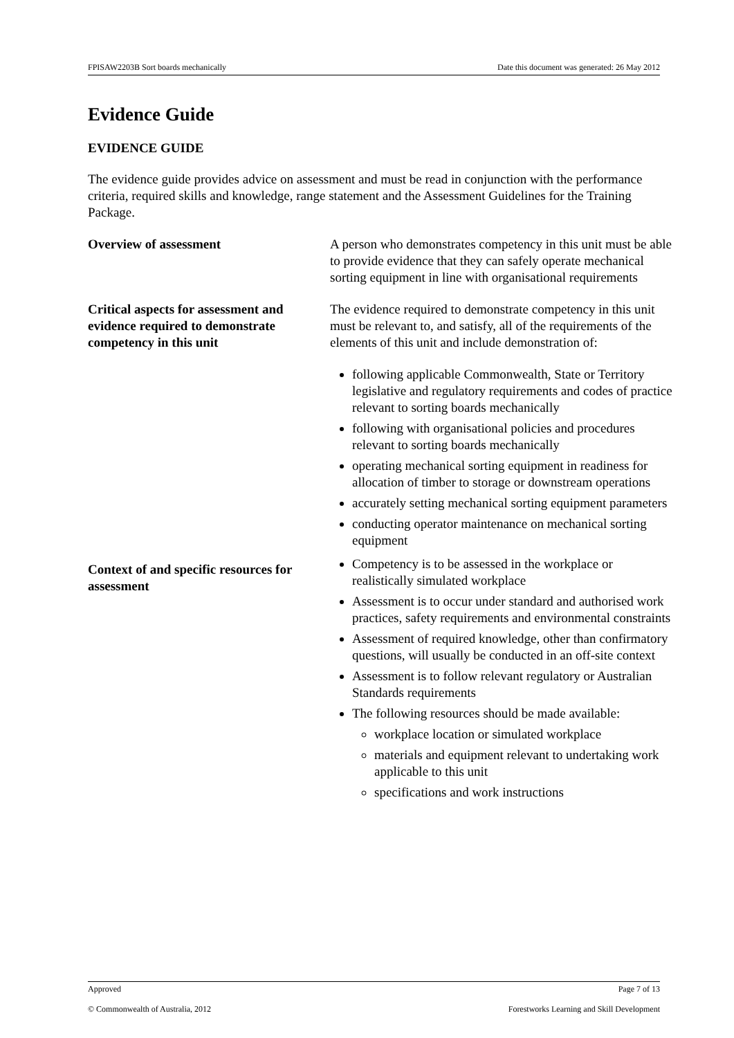FPISAW2203B Sort boards mechanically Date this document was generated: 26 May 2012
Evidence Guide
EVIDENCE GUIDE
The evidence guide provides advice on assessment and must be read in conjunction with the performance criteria, required skills and knowledge, range statement and the Assessment Guidelines for the Training Package.
Overview of assessment A person who demonstrates competency in this unit must be able to provide evidence that they can safely operate mechanical sorting equipment in line with organisational requirements
Critical aspects for assessment and evidence required to demonstrate competency in this unit
The evidence required to demonstrate competency in this unit must be relevant to, and satisfy, all of the requirements of the elements of this unit and include demonstration of:
following applicable Commonwealth, State or Territory legislative and regulatory requirements and codes of practice relevant to sorting boards mechanically
following with organisational policies and procedures relevant to sorting boards mechanically
operating mechanical sorting equipment in readiness for allocation of timber to storage or downstream operations
accurately setting mechanical sorting equipment parameters
conducting operator maintenance on mechanical sorting equipment
Context of and specific resources for assessment
Competency is to be assessed in the workplace or realistically simulated workplace
Assessment is to occur under standard and authorised work practices, safety requirements and environmental constraints
Assessment of required knowledge, other than confirmatory questions, will usually be conducted in an off-site context
Assessment is to follow relevant regulatory or Australian Standards requirements
The following resources should be made available:
workplace location or simulated workplace
materials and equipment relevant to undertaking work applicable to this unit
specifications and work instructions
Approved Page 7 of 13
© Commonwealth of Australia, 2012 Forestworks Learning and Skill Development